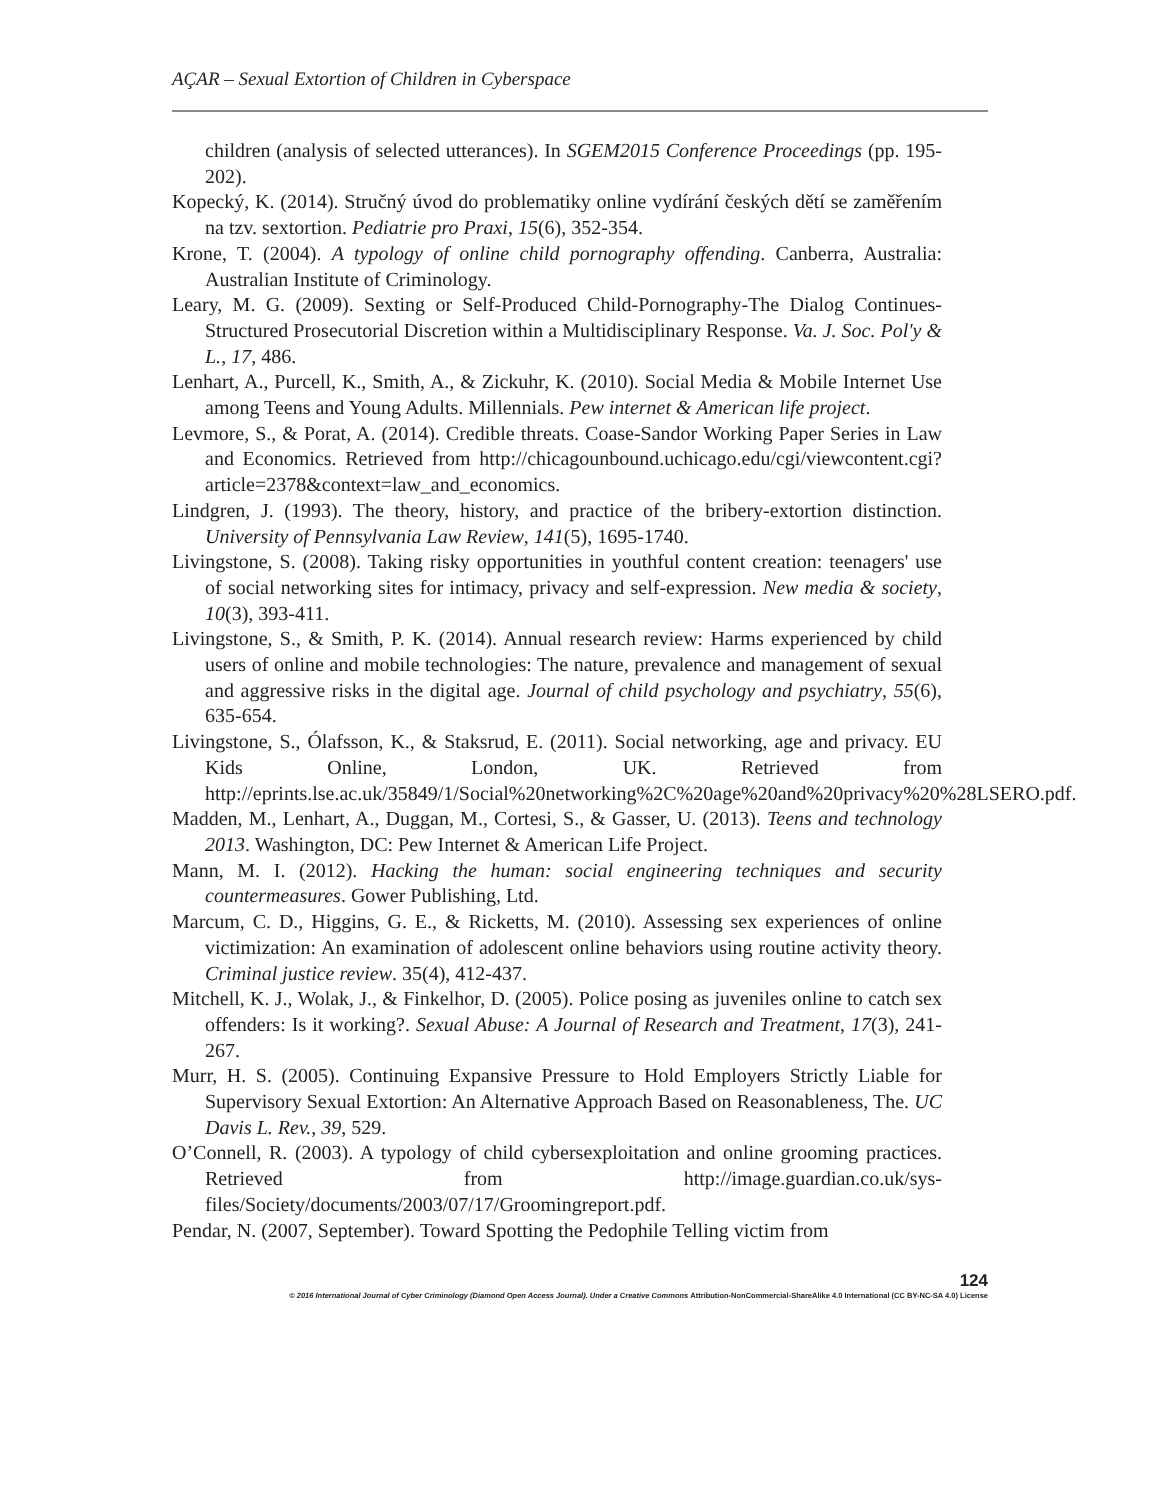AÇAR – Sexual Extortion of Children in Cyberspace
children (analysis of selected utterances). In SGEM2015 Conference Proceedings (pp. 195-202).
Kopecký, K. (2014). Stručný úvod do problematiky online vydírání českých dětí se zaměřením na tzv. sextortion. Pediatrie pro Praxi, 15(6), 352-354.
Krone, T. (2004). A typology of online child pornography offending. Canberra, Australia: Australian Institute of Criminology.
Leary, M. G. (2009). Sexting or Self-Produced Child-Pornography-The Dialog Continues-Structured Prosecutorial Discretion within a Multidisciplinary Response. Va. J. Soc. Pol'y & L., 17, 486.
Lenhart, A., Purcell, K., Smith, A., & Zickuhr, K. (2010). Social Media & Mobile Internet Use among Teens and Young Adults. Millennials. Pew internet & American life project.
Levmore, S., & Porat, A. (2014). Credible threats. Coase-Sandor Working Paper Series in Law and Economics. Retrieved from http://chicagounbound.uchicago.edu/cgi/viewcontent.cgi?article=2378&context=law_and_economics.
Lindgren, J. (1993). The theory, history, and practice of the bribery-extortion distinction. University of Pennsylvania Law Review, 141(5), 1695-1740.
Livingstone, S. (2008). Taking risky opportunities in youthful content creation: teenagers' use of social networking sites for intimacy, privacy and self-expression. New media & society, 10(3), 393-411.
Livingstone, S., & Smith, P. K. (2014). Annual research review: Harms experienced by child users of online and mobile technologies: The nature, prevalence and management of sexual and aggressive risks in the digital age. Journal of child psychology and psychiatry, 55(6), 635-654.
Livingstone, S., Ólafsson, K., & Staksrud, E. (2011). Social networking, age and privacy. EU Kids Online, London, UK. Retrieved from http://eprints.lse.ac.uk/35849/1/Social%20networking%2C%20age%20and%20privacy%20%28LSERO.pdf.
Madden, M., Lenhart, A., Duggan, M., Cortesi, S., & Gasser, U. (2013). Teens and technology 2013. Washington, DC: Pew Internet & American Life Project.
Mann, M. I. (2012). Hacking the human: social engineering techniques and security countermeasures. Gower Publishing, Ltd.
Marcum, C. D., Higgins, G. E., & Ricketts, M. (2010). Assessing sex experiences of online victimization: An examination of adolescent online behaviors using routine activity theory. Criminal justice review. 35(4), 412-437.
Mitchell, K. J., Wolak, J., & Finkelhor, D. (2005). Police posing as juveniles online to catch sex offenders: Is it working?. Sexual Abuse: A Journal of Research and Treatment, 17(3), 241-267.
Murr, H. S. (2005). Continuing Expansive Pressure to Hold Employers Strictly Liable for Supervisory Sexual Extortion: An Alternative Approach Based on Reasonableness, The. UC Davis L. Rev., 39, 529.
O’Connell, R. (2003). A typology of child cybersexploitation and online grooming practices. Retrieved from http://image.guardian.co.uk/sys-files/Society/documents/2003/07/17/Groomingreport.pdf.
Pendar, N. (2007, September). Toward Spotting the Pedophile Telling victim from
124
© 2016 International Journal of Cyber Criminology (Diamond Open Access Journal). Under a Creative Commons Attribution-NonCommercial-ShareAlike 4.0 International (CC BY-NC-SA 4.0) License